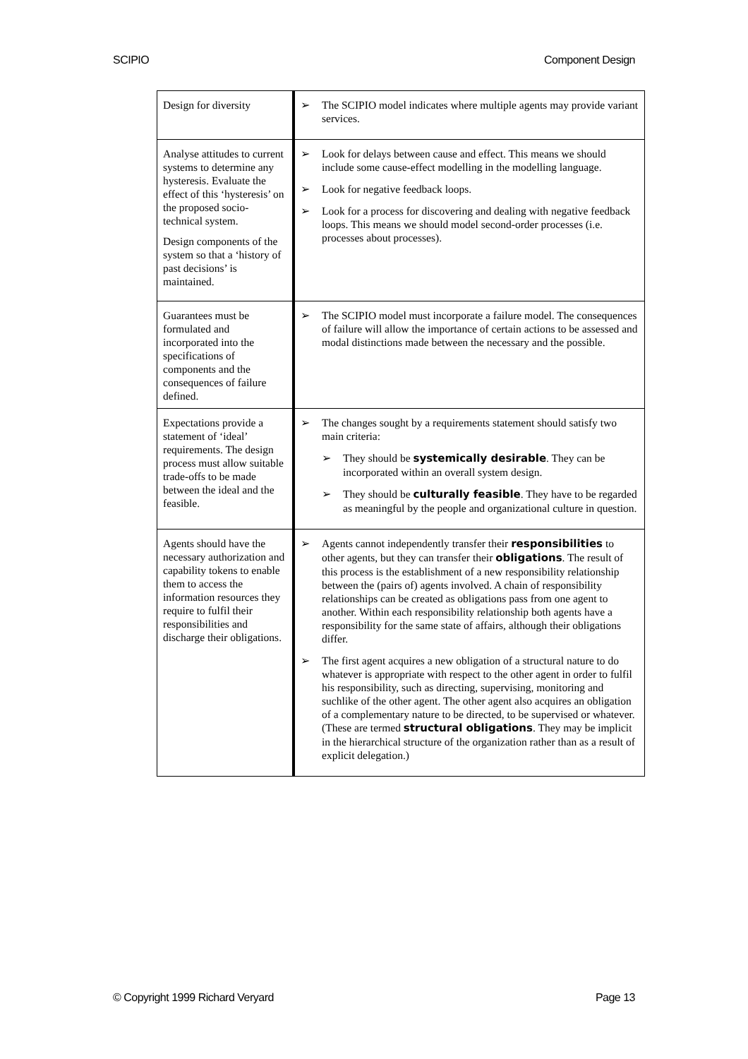SCIPIO Component Design
| Design for diversity | ➢ The SCIPIO model indicates where multiple agents may provide variant services. |
| Analyse attitudes to current systems to determine any hysteresis. Evaluate the effect of this ‘hysteresis’ on the proposed socio-technical system. Design components of the system so that a ‘history of past decisions’ is maintained. | ➢ Look for delays between cause and effect. This means we should include some cause-effect modelling in the modelling language. ➢ Look for negative feedback loops. ➢ Look for a process for discovering and dealing with negative feedback loops. This means we should model second-order processes (i.e. processes about processes). |
| Guarantees must be formulated and incorporated into the specifications of components and the consequences of failure defined. | ➢ The SCIPIO model must incorporate a failure model. The consequences of failure will allow the importance of certain actions to be assessed and modal distinctions made between the necessary and the possible. |
| Expectations provide a statement of ‘ideal’ requirements. The design process must allow suitable trade-offs to be made between the ideal and the feasible. | ➢ The changes sought by a requirements statement should satisfy two main criteria: ➢ They should be systemically desirable . They can be incorporated within an overall system design. ➢ They should be culturally feasible . They have to be regarded as meaningful by the people and organizational culture in question. |
| Agents should have the necessary authorization and capability tokens to enable them to access the information resources they require to fulfil their responsibilities and discharge their obligations. | ➢ Agents cannot independently transfer their responsibilities to other agents, but they can transfer their obligations . The result of this process is the establishment of a new responsibility relationship between the (pairs of) agents involved. A chain of responsibility relationships can be created as obligations pass from one agent to another. Within each responsibility relationship both agents have a responsibility for the same state of affairs, although their obligations differ. ➢ The first agent acquires a new obligation of a structural nature to do whatever is appropriate with respect to the other agent in order to fulfil his responsibility, such as directing, supervising, monitoring and suchlike of the other agent. The other agent also acquires an obligation of a complementary nature to be directed, to be supervised or whatever. (These are termed structural obligations . They may be implicit in the hierarchical structure of the organization rather than as a result of explicit delegation.) |
© Copyright 1999 Richard Veryard Page 13